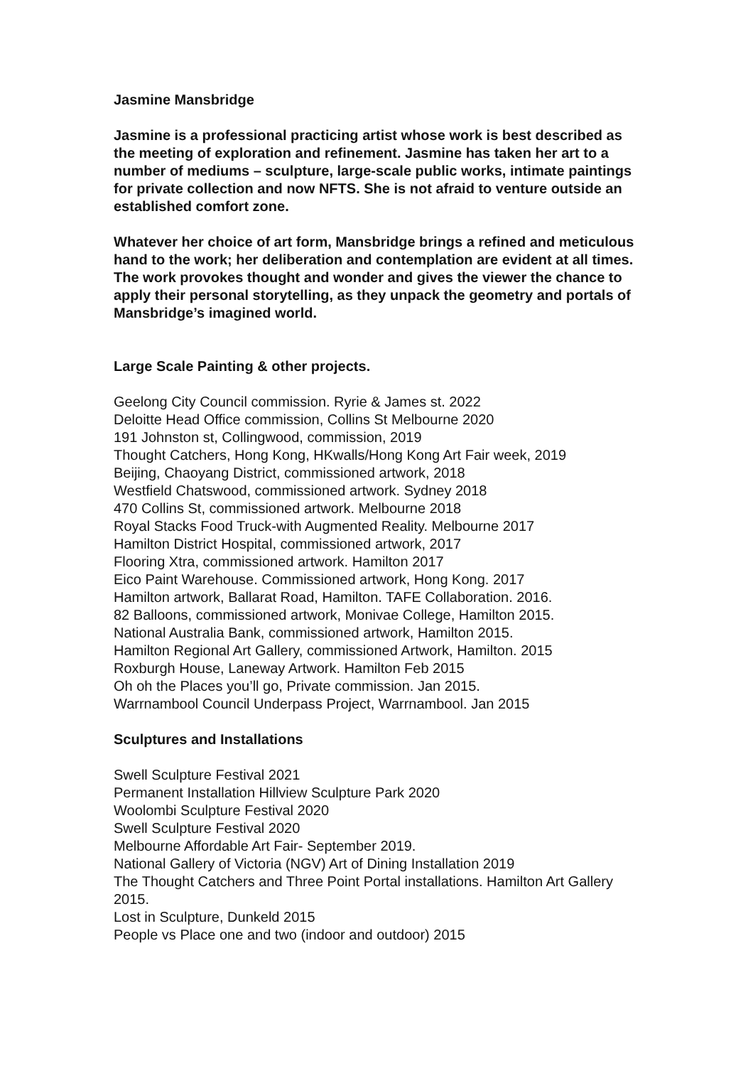Jasmine Mansbridge
Jasmine is a professional practicing artist whose work is best described as the meeting of exploration and refinement. Jasmine has taken her art to a number of mediums – sculpture, large-scale public works, intimate paintings for private collection and now NFTS. She is not afraid to venture outside an established comfort zone.
Whatever her choice of art form, Mansbridge brings a refined and meticulous hand to the work; her deliberation and contemplation are evident at all times. The work provokes thought and wonder and gives the viewer the chance to apply their personal storytelling, as they unpack the geometry and portals of Mansbridge’s imagined world.
Large Scale Painting & other projects.
Geelong City Council commission. Ryrie & James st. 2022
Deloitte Head Office commission, Collins St Melbourne 2020
191 Johnston st, Collingwood, commission, 2019
Thought Catchers, Hong Kong, HKwalls/Hong Kong Art Fair week, 2019
Beijing, Chaoyang District, commissioned artwork, 2018
Westfield Chatswood, commissioned artwork. Sydney 2018
470 Collins St, commissioned artwork. Melbourne 2018
Royal Stacks Food Truck-with Augmented Reality. Melbourne 2017
Hamilton District Hospital, commissioned artwork, 2017
Flooring Xtra, commissioned artwork. Hamilton 2017
Eico Paint Warehouse. Commissioned artwork, Hong Kong. 2017
Hamilton artwork, Ballarat Road, Hamilton. TAFE Collaboration. 2016.
82 Balloons, commissioned artwork, Monivae College, Hamilton 2015.
National Australia Bank, commissioned artwork, Hamilton 2015.
Hamilton Regional Art Gallery, commissioned Artwork, Hamilton. 2015
Roxburgh House, Laneway Artwork. Hamilton Feb 2015
Oh oh the Places you’ll go, Private commission. Jan 2015.
Warrnambool Council Underpass Project, Warrnambool. Jan 2015
Sculptures and Installations
Swell Sculpture Festival 2021
Permanent Installation Hillview Sculpture Park 2020
Woolombi Sculpture Festival 2020
Swell Sculpture Festival 2020
Melbourne Affordable Art Fair- September 2019.
National Gallery of Victoria (NGV) Art of Dining Installation 2019
The Thought Catchers and Three Point Portal installations. Hamilton Art Gallery 2015.
Lost in Sculpture, Dunkeld 2015
People vs Place one and two (indoor and outdoor) 2015